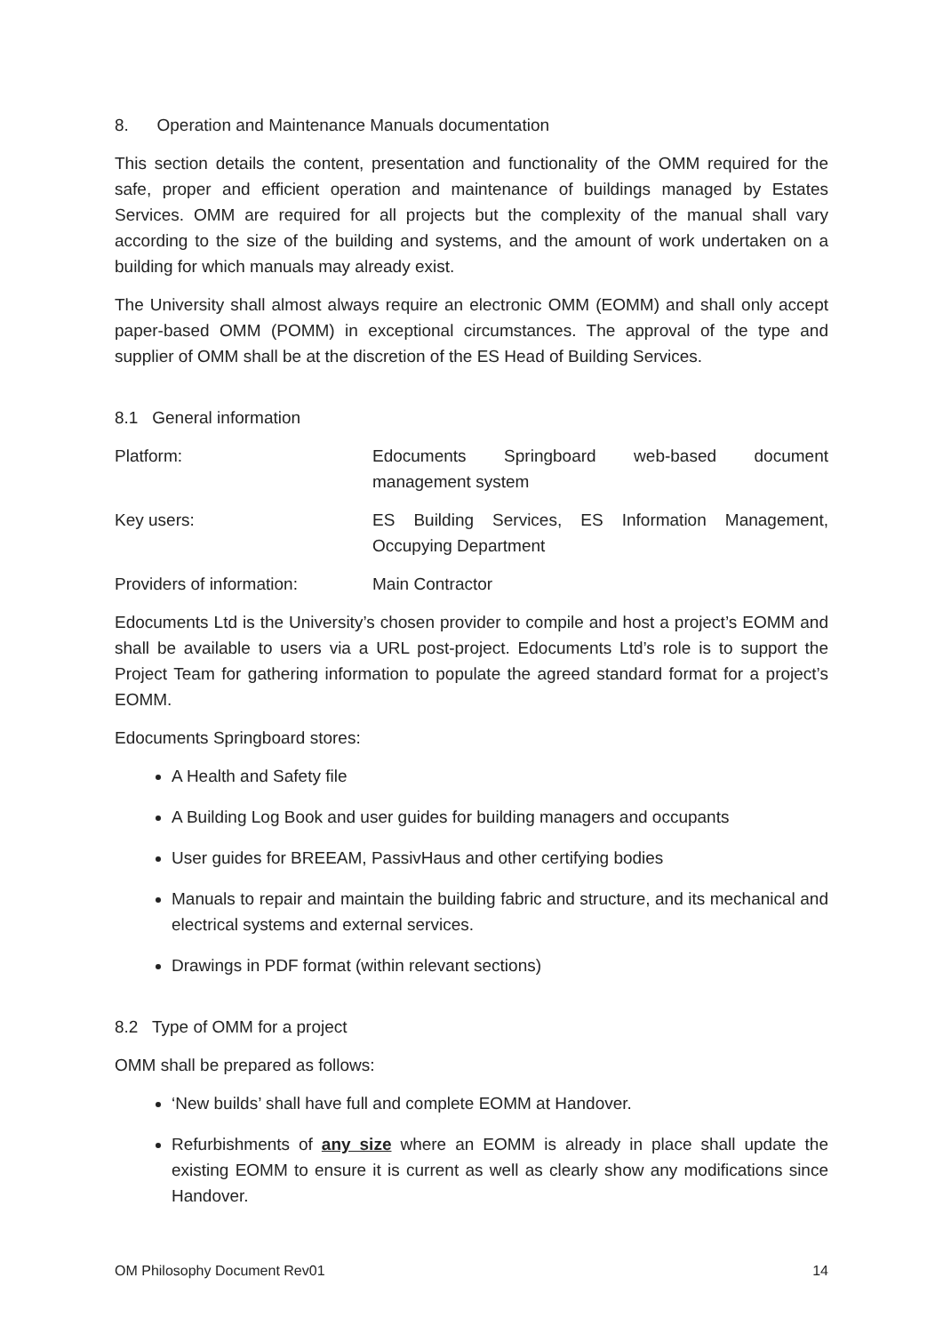8. Operation and Maintenance Manuals documentation
This section details the content, presentation and functionality of the OMM required for the safe, proper and efficient operation and maintenance of buildings managed by Estates Services. OMM are required for all projects but the complexity of the manual shall vary according to the size of the building and systems, and the amount of work undertaken on a building for which manuals may already exist.
The University shall almost always require an electronic OMM (EOMM) and shall only accept paper-based OMM (POMM) in exceptional circumstances. The approval of the type and supplier of OMM shall be at the discretion of the ES Head of Building Services.
8.1 General information
Platform: Edocuments Springboard web-based document management system
Key users: ES Building Services, ES Information Management, Occupying Department
Providers of information: Main Contractor
Edocuments Ltd is the University’s chosen provider to compile and host a project’s EOMM and shall be available to users via a URL post-project. Edocuments Ltd’s role is to support the Project Team for gathering information to populate the agreed standard format for a project’s EOMM.
Edocuments Springboard stores:
A Health and Safety file
A Building Log Book and user guides for building managers and occupants
User guides for BREEAM, PassivHaus and other certifying bodies
Manuals to repair and maintain the building fabric and structure, and its mechanical and electrical systems and external services.
Drawings in PDF format (within relevant sections)
8.2 Type of OMM for a project
OMM shall be prepared as follows:
‘New builds’ shall have full and complete EOMM at Handover.
Refurbishments of any size where an EOMM is already in place shall update the existing EOMM to ensure it is current as well as clearly show any modifications since Handover.
OM Philosophy Document Rev01 14